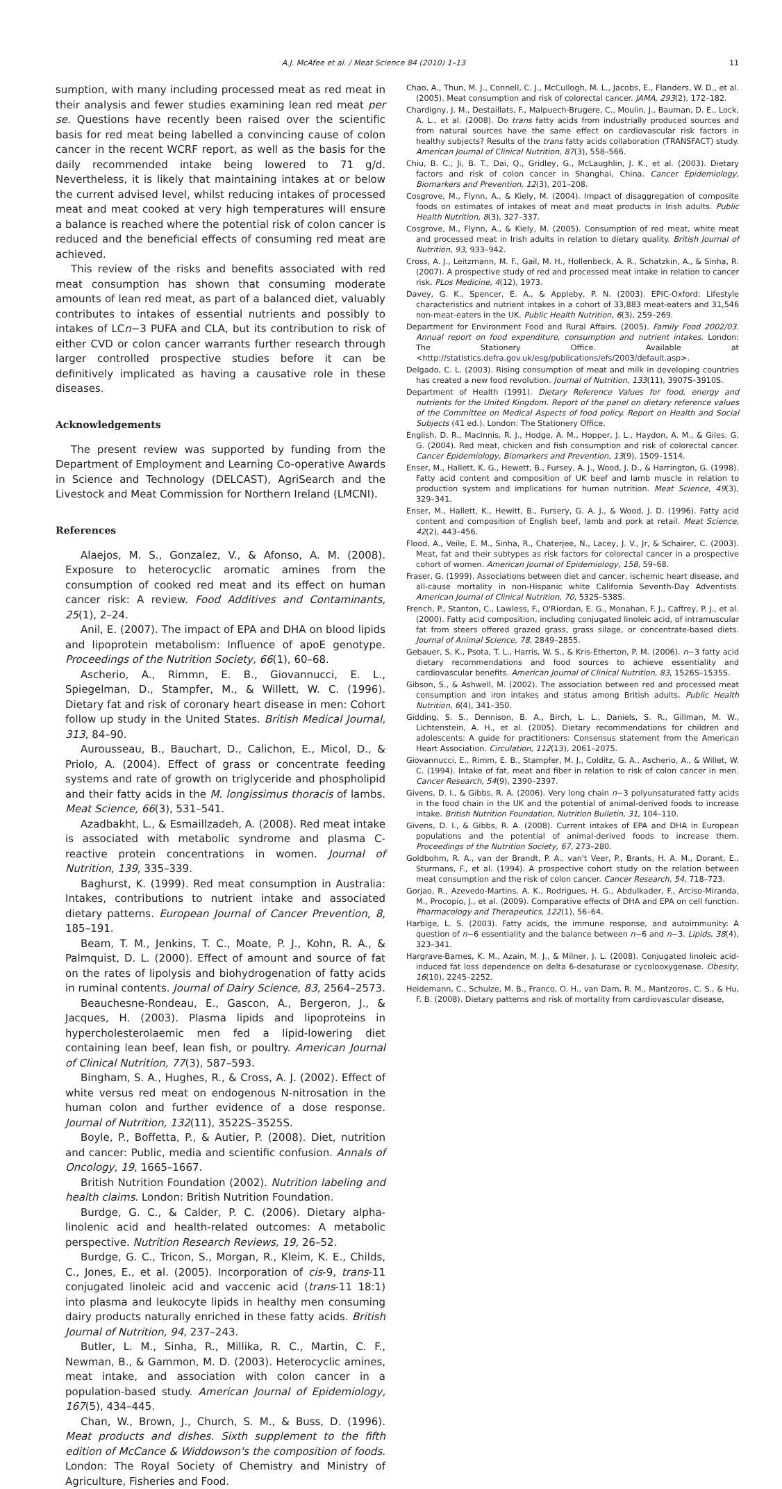A.J. McAfee et al. / Meat Science 84 (2010) 1–13 11
sumption, with many including processed meat as red meat in their analysis and fewer studies examining lean red meat per se. Questions have recently been raised over the scientific basis for red meat being labelled a convincing cause of colon cancer in the recent WCRF report, as well as the basis for the daily recommended intake being lowered to 71 g/d. Nevertheless, it is likely that maintaining intakes at or below the current advised level, whilst reducing intakes of processed meat and meat cooked at very high temperatures will ensure a balance is reached where the potential risk of colon cancer is reduced and the beneficial effects of consuming red meat are achieved.
This review of the risks and benefits associated with red meat consumption has shown that consuming moderate amounts of lean red meat, as part of a balanced diet, valuably contributes to intakes of essential nutrients and possibly to intakes of LCn−3 PUFA and CLA, but its contribution to risk of either CVD or colon cancer warrants further research through larger controlled prospective studies before it can be definitively implicated as having a causative role in these diseases.
Acknowledgements
The present review was supported by funding from the Department of Employment and Learning Co-operative Awards in Science and Technology (DELCAST), AgriSearch and the Livestock and Meat Commission for Northern Ireland (LMCNI).
References
Alaejos, M. S., Gonzalez, V., & Afonso, A. M. (2008). Exposure to heterocyclic aromatic amines from the consumption of cooked red meat and its effect on human cancer risk: A review. Food Additives and Contaminants, 25(1), 2–24.
Anil, E. (2007). The impact of EPA and DHA on blood lipids and lipoprotein metabolism: Influence of apoE genotype. Proceedings of the Nutrition Society, 66(1), 60–68.
Ascherio, A., Rimmn, E. B., Giovannucci, E. L., Spiegelman, D., Stampfer, M., & Willett, W. C. (1996). Dietary fat and risk of coronary heart disease in men: Cohort follow up study in the United States. British Medical Journal, 313, 84–90.
Aurousseau, B., Bauchart, D., Calichon, E., Micol, D., & Priolo, A. (2004). Effect of grass or concentrate feeding systems and rate of growth on triglyceride and phospholipid and their fatty acids in the M. longissimus thoracis of lambs. Meat Science, 66(3), 531–541.
Azadbakht, L., & Esmaillzadeh, A. (2008). Red meat intake is associated with metabolic syndrome and plasma C-reactive protein concentrations in women. Journal of Nutrition, 139, 335–339.
Baghurst, K. (1999). Red meat consumption in Australia: Intakes, contributions to nutrient intake and associated dietary patterns. European Journal of Cancer Prevention, 8, 185–191.
Beam, T. M., Jenkins, T. C., Moate, P. J., Kohn, R. A., & Palmquist, D. L. (2000). Effect of amount and source of fat on the rates of lipolysis and biohydrogenation of fatty acids in ruminal contents. Journal of Dairy Science, 83, 2564–2573.
Beauchesne-Rondeau, E., Gascon, A., Bergeron, J., & Jacques, H. (2003). Plasma lipids and lipoproteins in hypercholesterolaemic men fed a lipid-lowering diet containing lean beef, lean fish, or poultry. American Journal of Clinical Nutrition, 77(3), 587–593.
Bingham, S. A., Hughes, R., & Cross, A. J. (2002). Effect of white versus red meat on endogenous N-nitrosation in the human colon and further evidence of a dose response. Journal of Nutrition, 132(11), 3522S–3525S.
Boyle, P., Boffetta, P., & Autier, P. (2008). Diet, nutrition and cancer: Public, media and scientific confusion. Annals of Oncology, 19, 1665–1667.
British Nutrition Foundation (2002). Nutrition labeling and health claims. London: British Nutrition Foundation.
Burdge, G. C., & Calder, P. C. (2006). Dietary alpha-linolenic acid and health-related outcomes: A metabolic perspective. Nutrition Research Reviews, 19, 26–52.
Burdge, G. C., Tricon, S., Morgan, R., Kleim, K. E., Childs, C., Jones, E., et al. (2005). Incorporation of cis-9, trans-11 conjugated linoleic acid and vaccenic acid (trans-11 18:1) into plasma and leukocyte lipids in healthy men consuming dairy products naturally enriched in these fatty acids. British Journal of Nutrition, 94, 237–243.
Butler, L. M., Sinha, R., Millika, R. C., Martin, C. F., Newman, B., & Gammon, M. D. (2003). Heterocyclic amines, meat intake, and association with colon cancer in a population-based study. American Journal of Epidemiology, 167(5), 434–445.
Chan, W., Brown, J., Church, S. M., & Buss, D. (1996). Meat products and dishes. Sixth supplement to the fifth edition of McCance & Widdowson's the composition of foods. London: The Royal Society of Chemistry and Ministry of Agriculture, Fisheries and Food.
Chao, A., Thun, M. J., Connell, C. J., McCullogh, M. L., Jacobs, E., Flanders, W. D., et al. (2005). Meat consumption and risk of colorectal cancer. JAMA, 293(2), 172–182.
Chardigny, J. M., Destaillats, F., Malpuech-Brugere, C., Moulin, J., Bauman, D. E., Lock, A. L., et al. (2008). Do trans fatty acids from industrially produced sources and from natural sources have the same effect on cardiovascular risk factors in healthy subjects? Results of the trans fatty acids collaboration (TRANSFACT) study. American Journal of Clinical Nutrition, 87(3), 558–566.
Chiu, B. C., Ji, B. T., Dai, Q., Gridley, G., McLaughlin, J. K., et al. (2003). Dietary factors and risk of colon cancer in Shanghai, China. Cancer Epidemiology, Biomarkers and Prevention, 12(3), 201–208.
Cosgrove, M., Flynn, A., & Kiely, M. (2004). Impact of disaggregation of composite foods on estimates of intakes of meat and meat products in Irish adults. Public Health Nutrition, 8(3), 327–337.
Cosgrove, M., Flynn, A., & Kiely, M. (2005). Consumption of red meat, white meat and processed meat in Irish adults in relation to dietary quality. British Journal of Nutrition, 93, 933–942.
Cross, A. J., Leitzmann, M. F., Gail, M. H., Hollenbeck, A. R., Schatzkin, A., & Sinha, R. (2007). A prospective study of red and processed meat intake in relation to cancer risk. PLos Medicine, 4(12), 1973.
Davey, G. K., Spencer, E. A., & Appleby, P. N. (2003). EPIC-Oxford: Lifestyle characteristics and nutrient intakes in a cohort of 33,883 meat-eaters and 31,546 non-meat-eaters in the UK. Public Health Nutrition, 6(3), 259–269.
Department for Environment Food and Rural Affairs. (2005). Family Food 2002/03. Annual report on food expenditure, consumption and nutrient intakes. London: The Stationery Office. Available at <http://statistics.defra.gov.uk/esg/publications/efs/2003/default.asp>.
Delgado, C. L. (2003). Rising consumption of meat and milk in developing countries has created a new food revolution. Journal of Nutrition, 133(11), 3907S–3910S.
Department of Health (1991). Dietary Reference Values for food, energy and nutrients for the United Kingdom. Report of the panel on dietary reference values of the Committee on Medical Aspects of food policy. Report on Health and Social Subjects (41 ed.). London: The Stationery Office.
English, D. R., MacInnis, R. J., Hodge, A. M., Hopper, J. L., Haydon, A. M., & Giles, G. G. (2004). Red meat, chicken and fish consumption and risk of colorectal cancer. Cancer Epidemiology, Biomarkers and Prevention, 13(9), 1509–1514.
Enser, M., Hallett, K. G., Hewett, B., Fursey, A. J., Wood, J. D., & Harrington, G. (1998). Fatty acid content and composition of UK beef and lamb muscle in relation to production system and implications for human nutrition. Meat Science, 49(3), 329–341.
Enser, M., Hallett, K., Hewitt, B., Fursery, G. A. J., & Wood, J. D. (1996). Fatty acid content and composition of English beef, lamb and pork at retail. Meat Science, 42(2), 443–456.
Flood, A., Veile, E. M., Sinha, R., Chaterjee, N., Lacey, J. V., Jr, & Schairer, C. (2003). Meat, fat and their subtypes as risk factors for colorectal cancer in a prospective cohort of women. American Journal of Epidemiology, 158, 59–68.
Fraser, G. (1999). Associations between diet and cancer, ischemic heart disease, and all-cause mortality in non-Hispanic white California Seventh-Day Adventists. American Journal of Clinical Nutrition, 70, 532S–538S.
French, P., Stanton, C., Lawless, F., O'Riordan, E. G., Monahan, F. J., Caffrey, P. J., et al. (2000). Fatty acid composition, including conjugated linoleic acid, of intramuscular fat from steers offered grazed grass, grass silage, or concentrate-based diets. Journal of Animal Science, 78, 2849–2855.
Gebauer, S. K., Psota, T. L., Harris, W. S., & Kris-Etherton, P. M. (2006). n−3 fatty acid dietary recommendations and food sources to achieve essentiality and cardiovascular benefits. American Journal of Clinical Nutrition, 83, 1526S–1535S.
Gibson, S., & Ashwell, M. (2002). The association between red and processed meat consumption and iron intakes and status among British adults. Public Health Nutrition, 6(4), 341–350.
Gidding, S. S., Dennison, B. A., Birch, L. L., Daniels, S. R., Gillman, M. W., Lichtenstein, A. H., et al. (2005). Dietary recommendations for children and adolescents: A guide for practitioners: Consensus statement from the American Heart Association. Circulation, 112(13), 2061–2075.
Giovannucci, E., Rimm, E. B., Stampfer, M. J., Colditz, G. A., Ascherio, A., & Willet, W. C. (1994). Intake of fat, meat and fiber in relation to risk of colon cancer in men. Cancer Research, 54(9), 2390–2397.
Givens, D. I., & Gibbs, R. A. (2006). Very long chain n−3 polyunsaturated fatty acids in the food chain in the UK and the potential of animal-derived foods to increase intake. British Nutrition Foundation, Nutrition Bulletin, 31, 104–110.
Givens, D. I., & Gibbs, R. A. (2008). Current intakes of EPA and DHA in European populations and the potential of animal-derived foods to increase them. Proceedings of the Nutrition Society, 67, 273–280.
Goldbohm, R. A., van der Brandt, P. A., van't Veer, P., Brants, H. A. M., Dorant, E., Sturmans, F., et al. (1994). A prospective cohort study on the relation between meat consumption and the risk of colon cancer. Cancer Research, 54, 718–723.
Gorjao, R., Azevedo-Martins, A. K., Rodrigues, H. G., Abdulkader, F., Arciso-Miranda, M., Procopio, J., et al. (2009). Comparative effects of DHA and EPA on cell function. Pharmacology and Therapeutics, 122(1), 56–64.
Harbige, L. S. (2003). Fatty acids, the immune response, and autoimmunity: A question of n−6 essentiality and the balance between n−6 and n−3. Lipids, 38(4), 323–341.
Hargrave-Barnes, K. M., Azain, M. J., & Milner, J. L. (2008). Conjugated linoleic acid-induced fat loss dependence on delta 6-desaturase or cycolooxygenase. Obesity, 16(10), 2245–2252.
Heidemann, C., Schulze, M. B., Franco, O. H., van Dam, R. M., Mantzoros, C. S., & Hu, F. B. (2008). Dietary patterns and risk of mortality from cardiovascular disease,